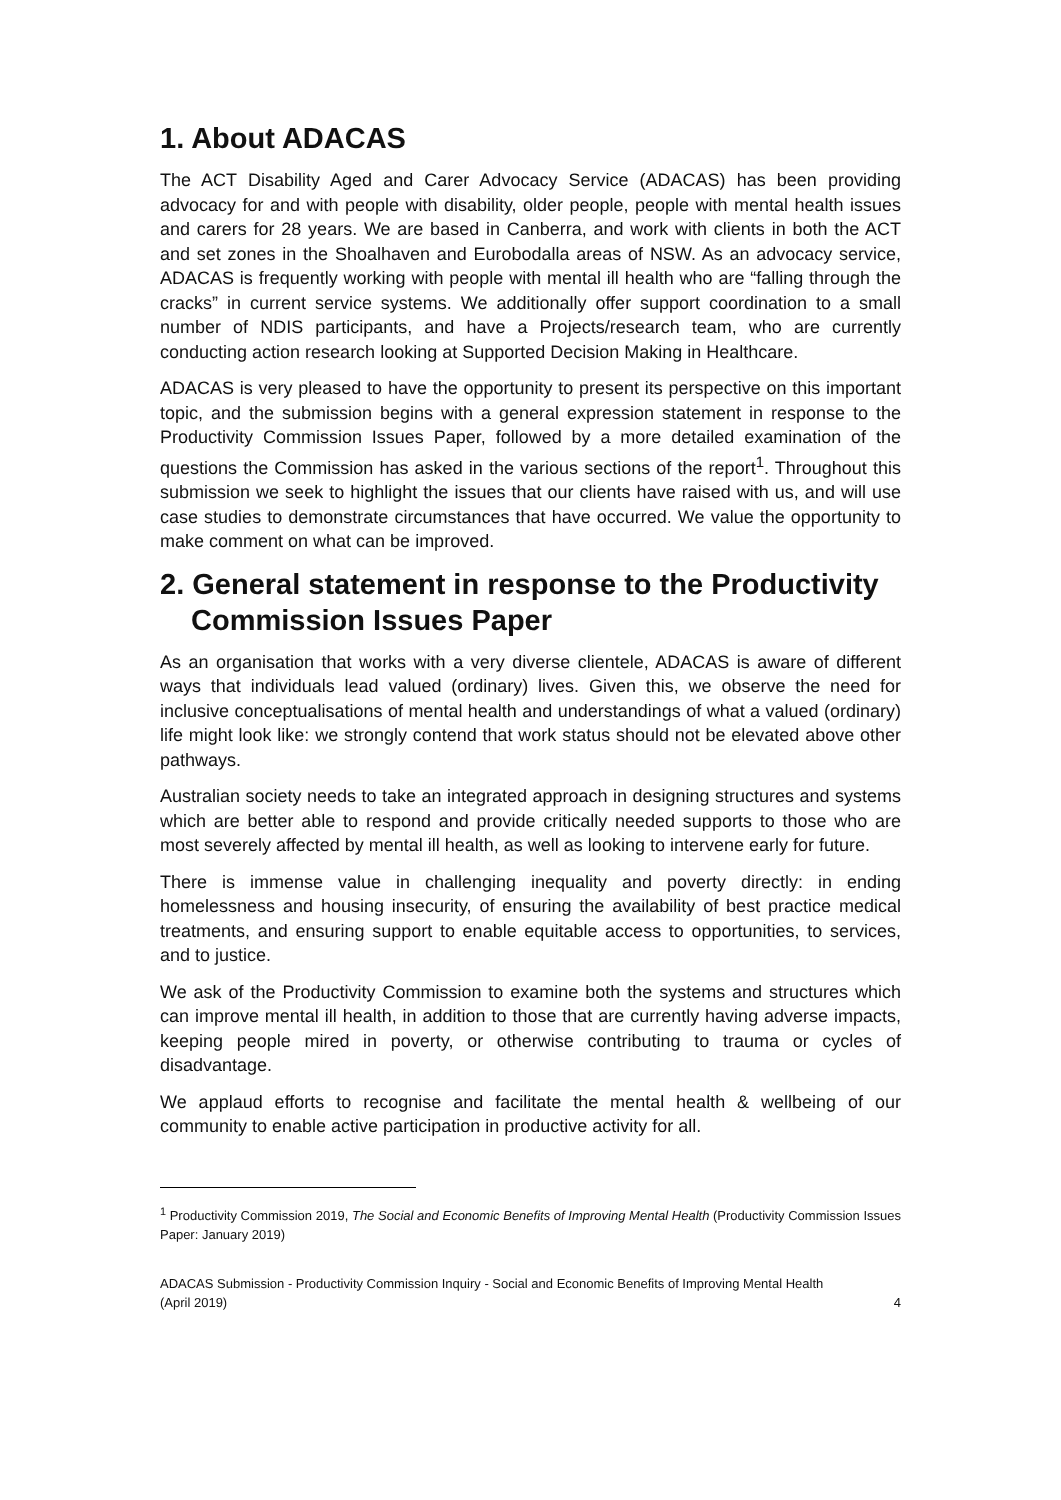1. About ADACAS
The ACT Disability Aged and Carer Advocacy Service (ADACAS) has been providing advocacy for and with people with disability, older people, people with mental health issues and carers for 28 years. We are based in Canberra, and work with clients in both the ACT and set zones in the Shoalhaven and Eurobodalla areas of NSW. As an advocacy service, ADACAS is frequently working with people with mental ill health who are “falling through the cracks” in current service systems. We additionally offer support coordination to a small number of NDIS participants, and have a Projects/research team, who are currently conducting action research looking at Supported Decision Making in Healthcare.
ADACAS is very pleased to have the opportunity to present its perspective on this important topic, and the submission begins with a general expression statement in response to the Productivity Commission Issues Paper, followed by a more detailed examination of the questions the Commission has asked in the various sections of the report<sup>1</sup>. Throughout this submission we seek to highlight the issues that our clients have raised with us, and will use case studies to demonstrate circumstances that have occurred. We value the opportunity to make comment on what can be improved.
2. General statement in response to the Productivity Commission Issues Paper
As an organisation that works with a very diverse clientele, ADACAS is aware of different ways that individuals lead valued (ordinary) lives. Given this, we observe the need for inclusive conceptualisations of mental health and understandings of what a valued (ordinary) life might look like: we strongly contend that work status should not be elevated above other pathways.
Australian society needs to take an integrated approach in designing structures and systems which are better able to respond and provide critically needed supports to those who are most severely affected by mental ill health, as well as looking to intervene early for future.
There is immense value in challenging inequality and poverty directly: in ending homelessness and housing insecurity, of ensuring the availability of best practice medical treatments, and ensuring support to enable equitable access to opportunities, to services, and to justice.
We ask of the Productivity Commission to examine both the systems and structures which can improve mental ill health, in addition to those that are currently having adverse impacts, keeping people mired in poverty, or otherwise contributing to trauma or cycles of disadvantage.
We applaud efforts to recognise and facilitate the mental health & wellbeing of our community to enable active participation in productive activity for all.
<sup>1</sup> Productivity Commission 2019, The Social and Economic Benefits of Improving Mental Health (Productivity Commission Issues Paper: January 2019)
ADACAS Submission - Productivity Commission Inquiry - Social and Economic Benefits of Improving Mental Health
(April 2019) 4